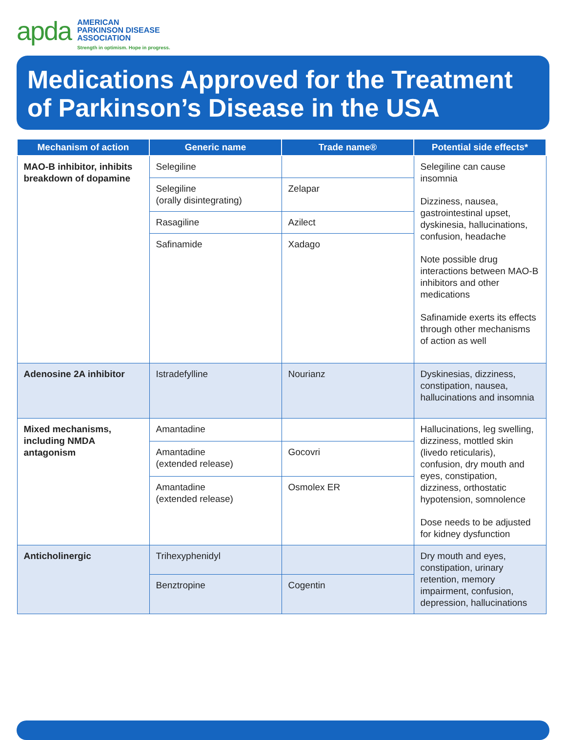apda
AMERICAN
PARKINSON DISEASE
ASSOCIATION
Strength in optimism. Hope in progress.
Medications Approved for the Treatment of Parkinson’s Disease in the USA
| Mechanism of action | Generic name | Trade name® | Potential side effects* |
| --- | --- | --- | --- |
| MAO-B inhibitor, inhibits breakdown of dopamine | Selegiline | | Selegiline can cause insomnia Dizziness, nausea, gastrointestinal upset, dyskinesia, hallucinations, confusion, headache Note possible drug interactions between MAO-B inhibitors and other medications Safinamide exerts its effects through other mechanisms of action as well |
| | Selegiline (orally disintegrating) | Zelapar | |
| | Rasagiline | Azilect | |
| | Safinamide | Xadago | |
| Adenosine 2A inhibitor | Istradefylline | Nourianz | Dyskinesias, dizziness, constipation, nausea, hallucinations and insomnia |
| Mixed mechanisms, including NMDA antagonism | Amantadine | | Hallucinations, leg swelling, dizziness, mottled skin (livedo reticularis), confusion, dry mouth and eyes, constipation, dizziness, orthostatic hypotension, somnolence Dose needs to be adjusted for kidney dysfunction |
| | Amantadine (extended release) | Gocovri | |
| | Amantadine (extended release) | Osmolex ER | |
| Anticholinergic | Trihexyphenidyl | | Dry mouth and eyes, constipation, urinary retention, memory impairment, confusion, depression, hallucinations |
| | Benztropine | Cogentin | |